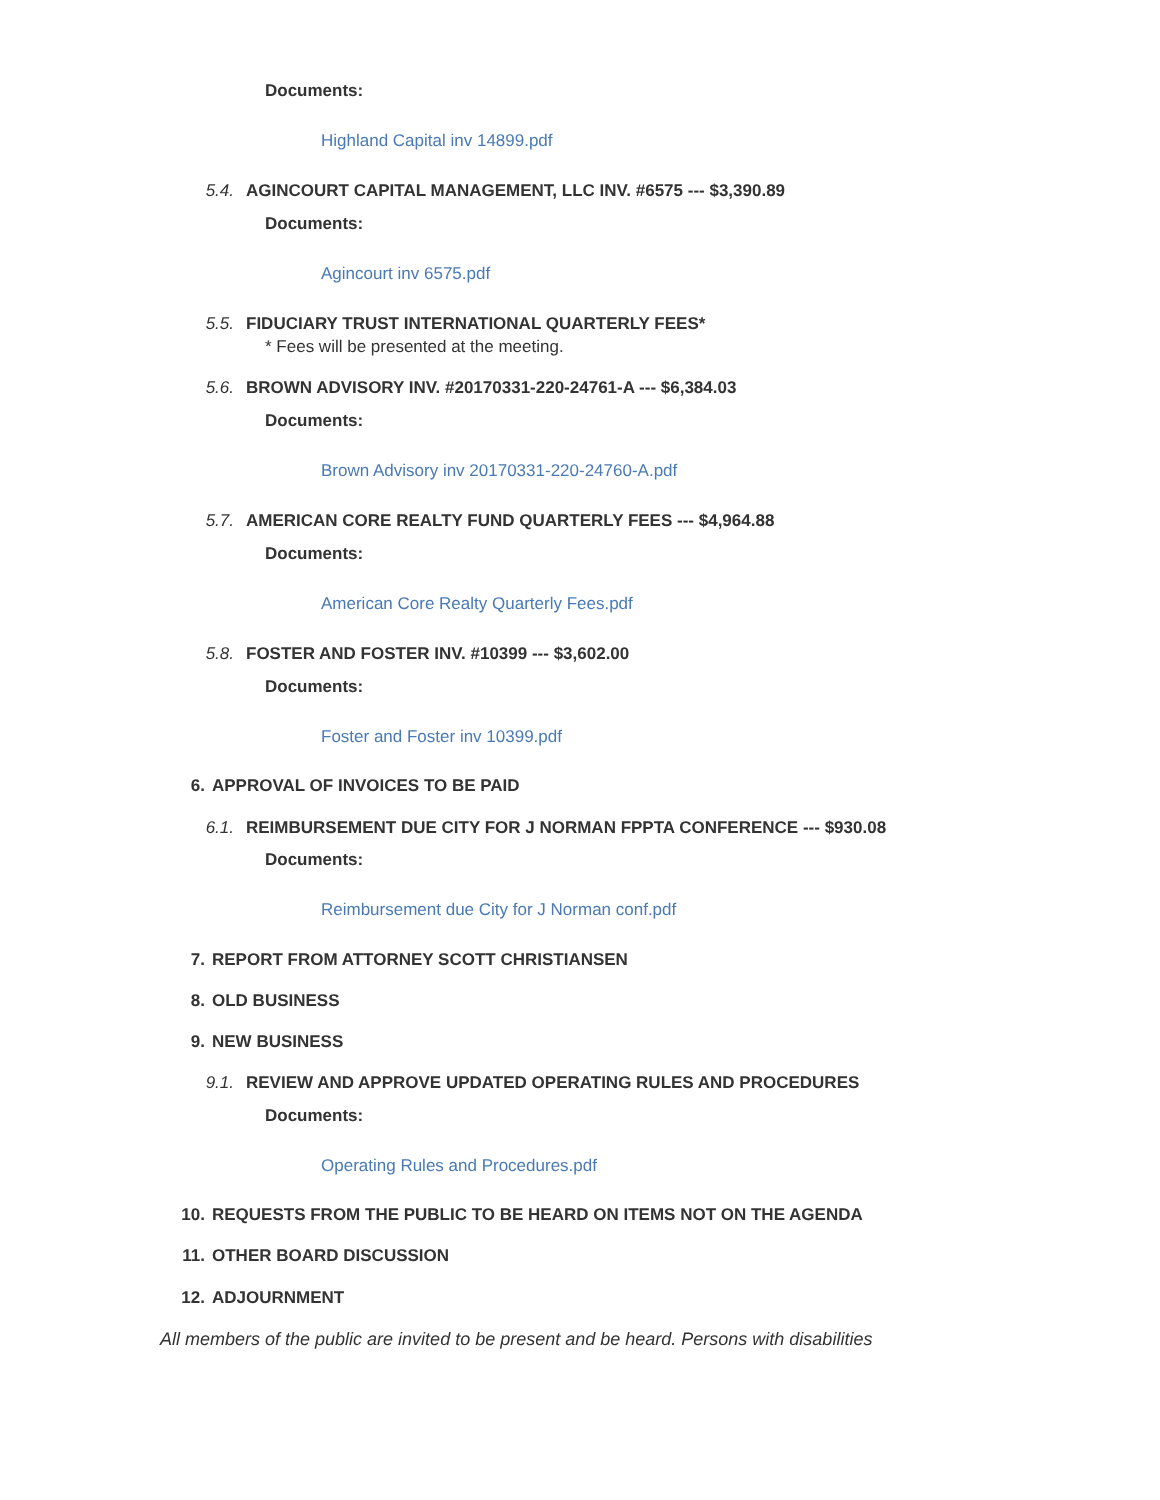Documents:
Highland Capital inv 14899.pdf
5.4. AGINCOURT CAPITAL MANAGEMENT, LLC INV. #6575 --- $3,390.89
Documents:
Agincourt inv 6575.pdf
5.5. FIDUCIARY TRUST INTERNATIONAL QUARTERLY FEES*
* Fees will be presented at the meeting.
5.6. BROWN ADVISORY INV. #20170331-220-24761-A --- $6,384.03
Documents:
Brown Advisory inv 20170331-220-24760-A.pdf
5.7. AMERICAN CORE REALTY FUND QUARTERLY FEES --- $4,964.88
Documents:
American Core Realty Quarterly Fees.pdf
5.8. FOSTER AND FOSTER INV. #10399 --- $3,602.00
Documents:
Foster and Foster inv 10399.pdf
6. APPROVAL OF INVOICES TO BE PAID
6.1. REIMBURSEMENT DUE CITY FOR J NORMAN FPPTA CONFERENCE --- $930.08
Documents:
Reimbursement due City for J Norman conf.pdf
7. REPORT FROM ATTORNEY SCOTT CHRISTIANSEN
8. OLD BUSINESS
9. NEW BUSINESS
9.1. REVIEW AND APPROVE UPDATED OPERATING RULES AND PROCEDURES
Documents:
Operating Rules and Procedures.pdf
10. REQUESTS FROM THE PUBLIC TO BE HEARD ON ITEMS NOT ON THE AGENDA
11. OTHER BOARD DISCUSSION
12. ADJOURNMENT
All members of the public are invited to be present and be heard. Persons with disabilities